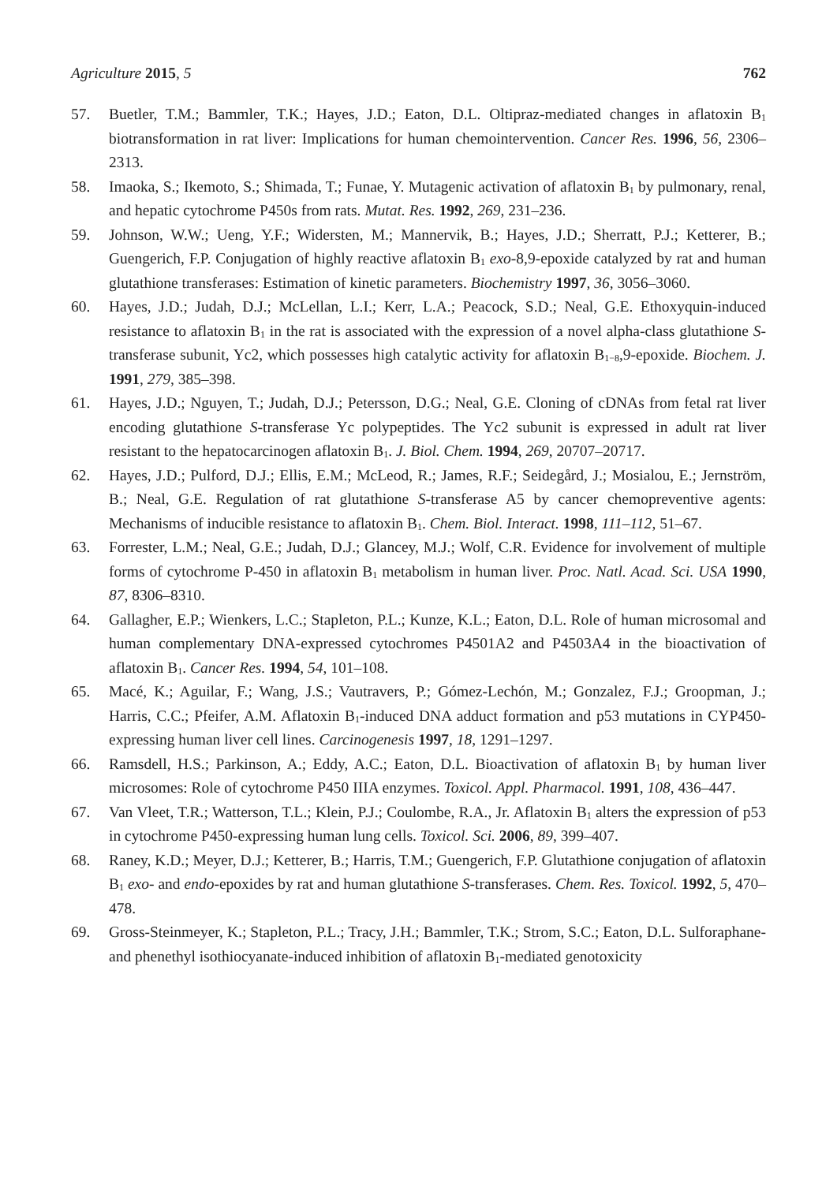Agriculture 2015, 5 762
57. Buetler, T.M.; Bammler, T.K.; Hayes, J.D.; Eaton, D.L. Oltipraz-mediated changes in aflatoxin B<sub>1</sub> biotransformation in rat liver: Implications for human chemointervention. Cancer Res. 1996, 56, 2306–2313.
58. Imaoka, S.; Ikemoto, S.; Shimada, T.; Funae, Y. Mutagenic activation of aflatoxin B<sub>1</sub> by pulmonary, renal, and hepatic cytochrome P450s from rats. Mutat. Res. 1992, 269, 231–236.
59. Johnson, W.W.; Ueng, Y.F.; Widersten, M.; Mannervik, B.; Hayes, J.D.; Sherratt, P.J.; Ketterer, B.; Guengerich, F.P. Conjugation of highly reactive aflatoxin B<sub>1</sub> exo-8,9-epoxide catalyzed by rat and human glutathione transferases: Estimation of kinetic parameters. Biochemistry 1997, 36, 3056–3060.
60. Hayes, J.D.; Judah, D.J.; McLellan, L.I.; Kerr, L.A.; Peacock, S.D.; Neal, G.E. Ethoxyquin-induced resistance to aflatoxin B<sub>1</sub> in the rat is associated with the expression of a novel alpha-class glutathione S-transferase subunit, Yc2, which possesses high catalytic activity for aflatoxin B<sub>1−8</sub>,9-epoxide. Biochem. J. 1991, 279, 385–398.
61. Hayes, J.D.; Nguyen, T.; Judah, D.J.; Petersson, D.G.; Neal, G.E. Cloning of cDNAs from fetal rat liver encoding glutathione S-transferase Yc polypeptides. The Yc2 subunit is expressed in adult rat liver resistant to the hepatocarcinogen aflatoxin B<sub>1</sub>. J. Biol. Chem. 1994, 269, 20707–20717.
62. Hayes, J.D.; Pulford, D.J.; Ellis, E.M.; McLeod, R.; James, R.F.; Seidegård, J.; Mosialou, E.; Jernström, B.; Neal, G.E. Regulation of rat glutathione S-transferase A5 by cancer chemopreventive agents: Mechanisms of inducible resistance to aflatoxin B<sub>1</sub>. Chem. Biol. Interact. 1998, 111–112, 51–67.
63. Forrester, L.M.; Neal, G.E.; Judah, D.J.; Glancey, M.J.; Wolf, C.R. Evidence for involvement of multiple forms of cytochrome P-450 in aflatoxin B<sub>1</sub> metabolism in human liver. Proc. Natl. Acad. Sci. USA 1990, 87, 8306–8310.
64. Gallagher, E.P.; Wienkers, L.C.; Stapleton, P.L.; Kunze, K.L.; Eaton, D.L. Role of human microsomal and human complementary DNA-expressed cytochromes P4501A2 and P4503A4 in the bioactivation of aflatoxin B<sub>1</sub>. Cancer Res. 1994, 54, 101–108.
65. Macé, K.; Aguilar, F.; Wang, J.S.; Vautravers, P.; Gómez-Lechón, M.; Gonzalez, F.J.; Groopman, J.; Harris, C.C.; Pfeifer, A.M. Aflatoxin B<sub>1</sub>-induced DNA adduct formation and p53 mutations in CYP450-expressing human liver cell lines. Carcinogenesis 1997, 18, 1291–1297.
66. Ramsdell, H.S.; Parkinson, A.; Eddy, A.C.; Eaton, D.L. Bioactivation of aflatoxin B<sub>1</sub> by human liver microsomes: Role of cytochrome P450 IIIA enzymes. Toxicol. Appl. Pharmacol. 1991, 108, 436–447.
67. Van Vleet, T.R.; Watterson, T.L.; Klein, P.J.; Coulombe, R.A., Jr. Aflatoxin B<sub>1</sub> alters the expression of p53 in cytochrome P450-expressing human lung cells. Toxicol. Sci. 2006, 89, 399–407.
68. Raney, K.D.; Meyer, D.J.; Ketterer, B.; Harris, T.M.; Guengerich, F.P. Glutathione conjugation of aflatoxin B<sub>1</sub> exo- and endo-epoxides by rat and human glutathione S-transferases. Chem. Res. Toxicol. 1992, 5, 470–478.
69. Gross-Steinmeyer, K.; Stapleton, P.L.; Tracy, J.H.; Bammler, T.K.; Strom, S.C.; Eaton, D.L. Sulforaphane- and phenethyl isothiocyanate-induced inhibition of aflatoxin B<sub>1</sub>-mediated genotoxicity